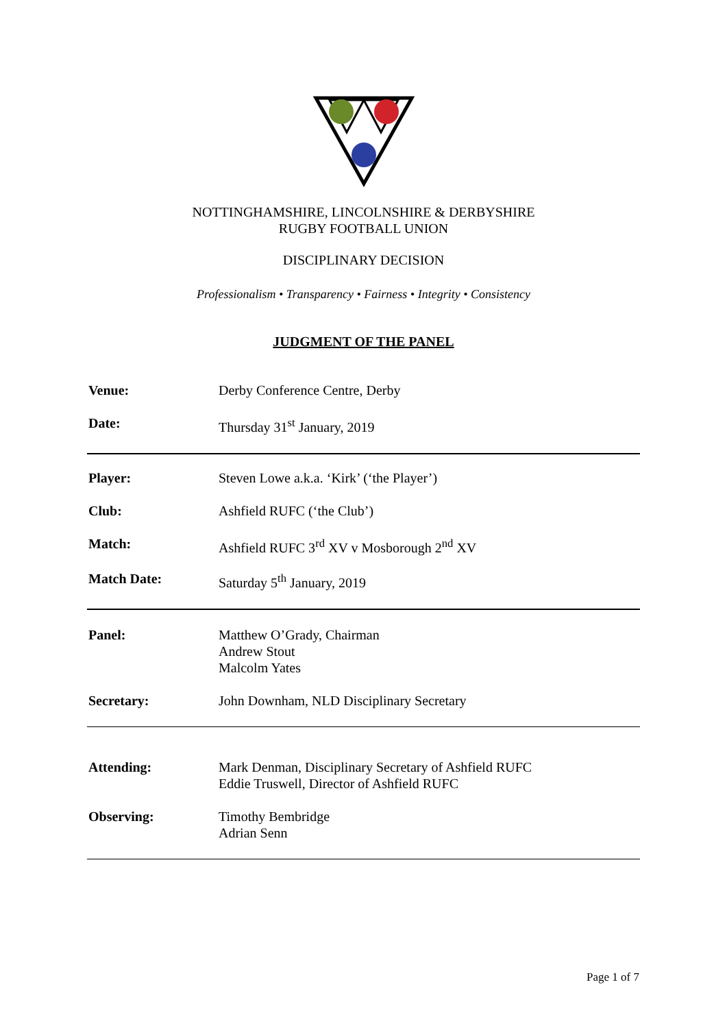NOTTINGHAMSHIRE, LINCOLNSHIRE & DERBYSHIRE
RUGBY FOOTBALL UNION
DISCIPLINARY DECISION
Professionalism • Transparency • Fairness • Integrity • Consistency
JUDGMENT OF THE PANEL
Venue: Derby Conference Centre, Derby
Date: Thursday 31<sup>st</sup> January, 2019
Player: Steven Lowe a.k.a. ‘Kirk’ (‘the Player’)
Club: Ashfield RUFC (‘the Club’)
Match: Ashfield RUFC 3<sup>rd</sup> XV v Mosborough 2<sup>nd</sup> XV
Match Date: Saturday 5<sup>th</sup> January, 2019
Panel: Matthew O’Grady, Chairman
Andrew Stout
Malcolm Yates
Secretary: John Downham, NLD Disciplinary Secretary
Attending: Mark Denman, Disciplinary Secretary of Ashfield RUFC
Eddie Truswell, Director of Ashfield RUFC
Observing: Timothy Bembridge
Adrian Senn
Page 1 of 7